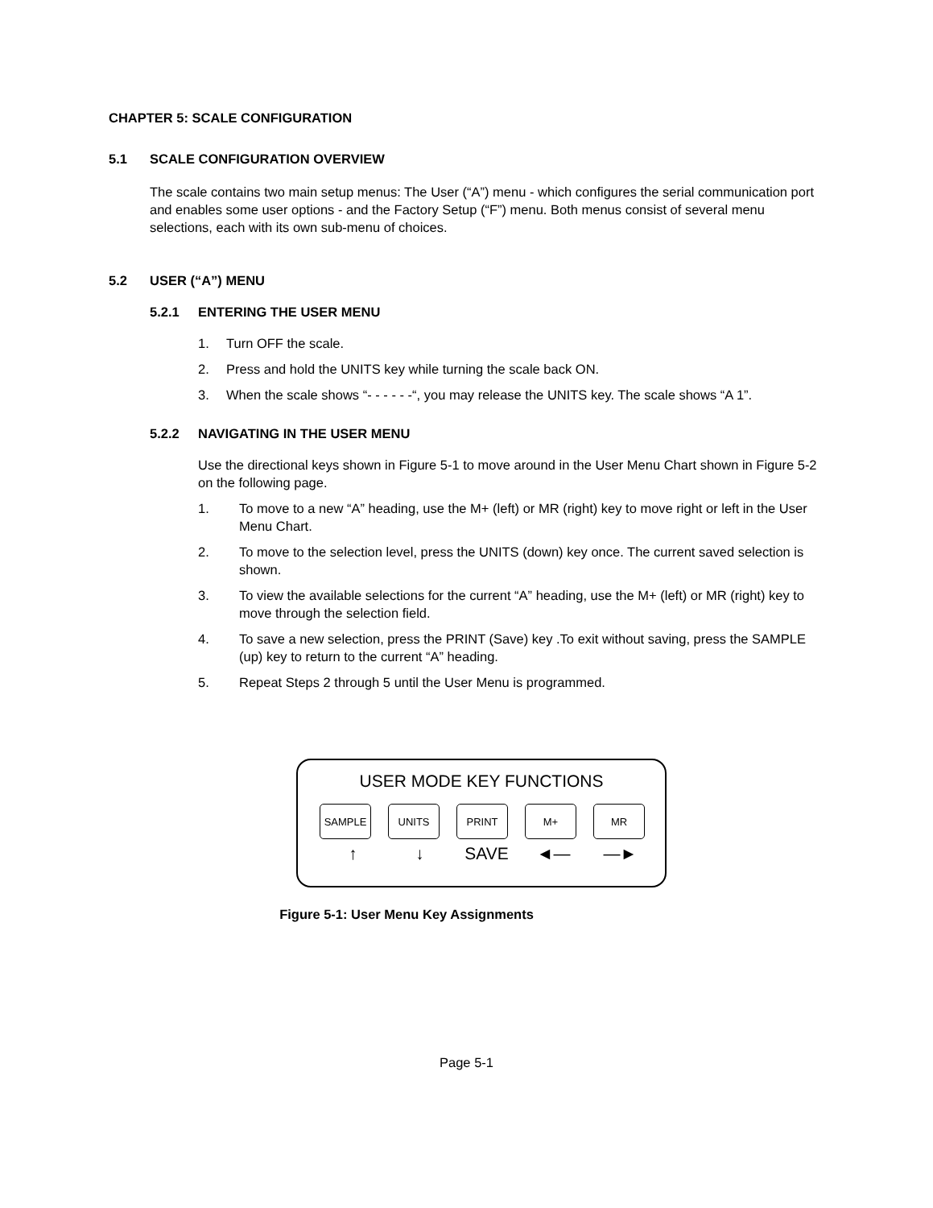CHAPTER 5: SCALE CONFIGURATION
5.1 SCALE CONFIGURATION OVERVIEW
The scale contains two main setup menus: The User (“A”) menu - which configures the serial communication port and enables some user options - and the Factory Setup (“F”) menu. Both menus consist of several menu selections, each with its own sub-menu of choices.
5.2 USER (“A”) MENU
5.2.1 ENTERING THE USER MENU
1. Turn OFF the scale.
2. Press and hold the UNITS key while turning the scale back ON.
3. When the scale shows “- - - - - -“, you may release the UNITS key. The scale shows “A 1”.
5.2.2 NAVIGATING IN THE USER MENU
Use the directional keys shown in Figure 5-1 to move around in the User Menu Chart shown in Figure 5-2 on the following page.
1. To move to a new “A” heading, use the M+ (left) or MR (right) key to move right or left in the User Menu Chart.
2. To move to the selection level, press the UNITS (down) key once. The current saved selection is shown.
3. To view the available selections for the current “A” heading, use the M+ (left) or MR (right) key to move through the selection field.
4. To save a new selection, press the PRINT (Save) key .To exit without saving, press the SAMPLE (up) key to return to the current “A” heading.
5. Repeat Steps 2 through 5 until the User Menu is programmed.
USER MODE KEY FUNCTIONS
SAMPLE UNITS PRINT M+ MR
↑ ↓ SAVE ◄— —►
Figure 5-1: User Menu Key Assignments
Page 5-1